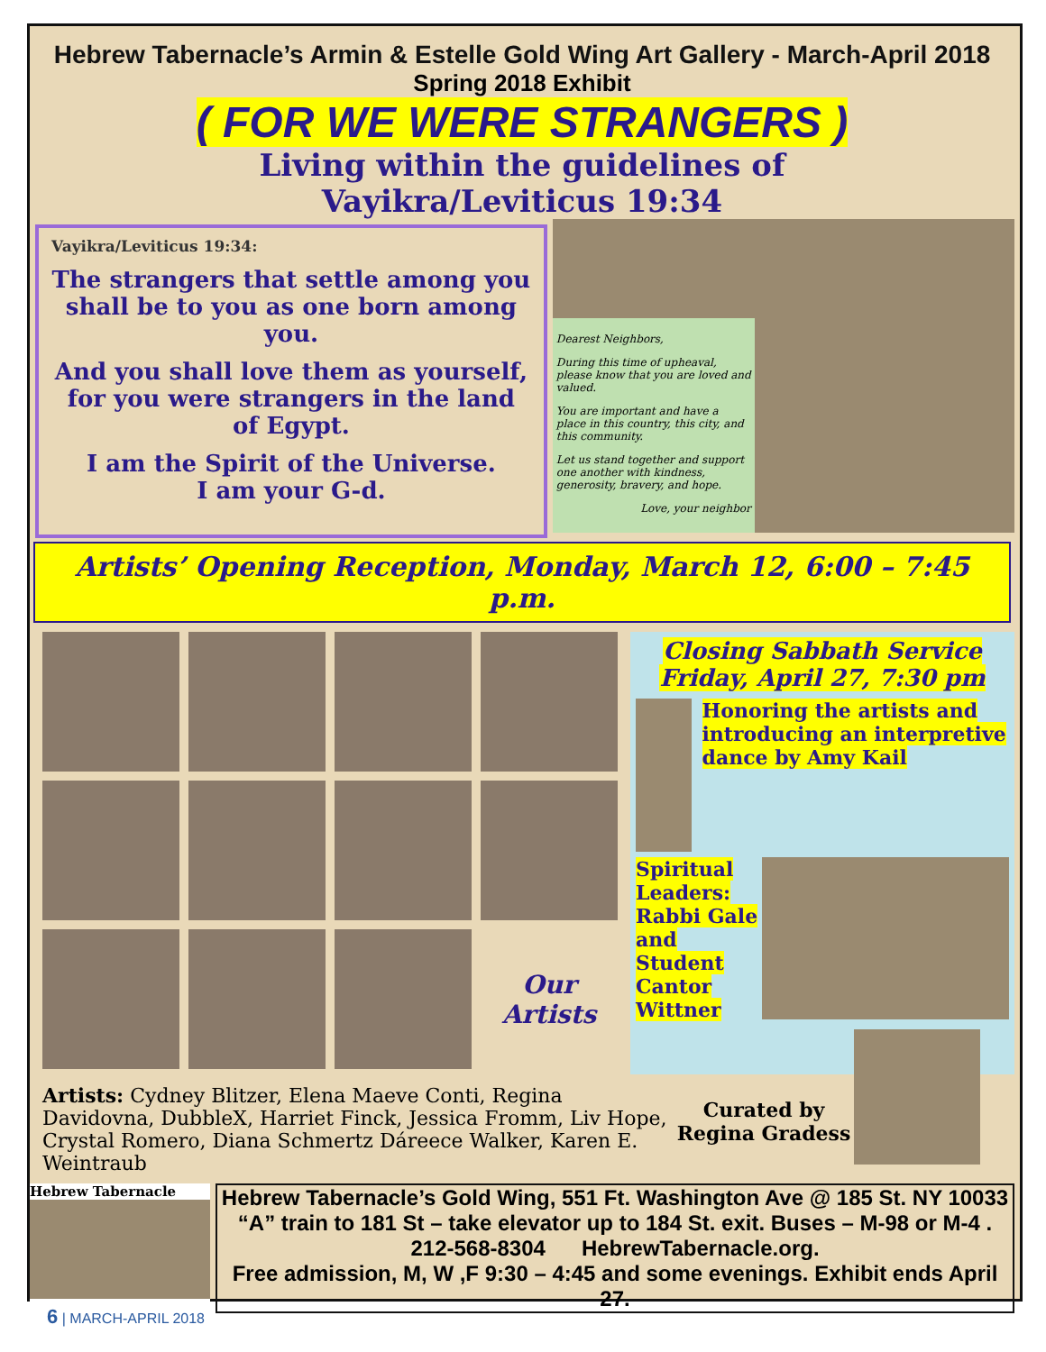Hebrew Tabernacle’s Armin & Estelle Gold Wing Art Gallery - March-April 2018
Spring 2018 Exhibit
( FOR WE WERE STRANGERS )
Living within the guidelines of
Vayikra/Leviticus 19:34
Vayikra/Leviticus 19:34:
The strangers that settle among you shall be to you as one born among you.
And you shall love them as yourself, for you were strangers in the land of Egypt.
I am the Spirit of the Universe.
I am your G-d.
Dearest Neighbors,
During this time of upheaval, please know that you are loved and valued.
You are important and have a place in this country, this city, and this community.
Let us stand together and support one another with kindness, generosity, bravery, and hope.
Love, your neighbor
Artists’ Opening Reception, Monday, March 12, 6:00 – 7:45 p.m.
Our
Artists
Closing Sabbath Service
Friday, April 27, 7:30 pm
Honoring the artists and introducing an interpretive dance by Amy Kail
Spiritual Leaders: Rabbi Gale and Student Cantor Wittner
Artists: Cydney Blitzer, Elena Maeve Conti, Regina Davidovna, DubbleX, Harriet Finck, Jessica Fromm, Liv Hope, Crystal Romero, Diana Schmertz Dáreece Walker, Karen E. Weintraub
Curated by Regina Gradess
Hebrew Tabernacle
Hebrew Tabernacle’s Gold Wing, 551 Ft. Washington Ave @ 185 St. NY 10033
“A” train to 181 St – take elevator up to 184 St. exit. Buses – M-98 or M-4 .
212-568-8304 HebrewTabernacle.org.
Free admission, M, W ,F 9:30 – 4:45 and some evenings. Exhibit ends April 27.
6 | MARCH-APRIL 2018